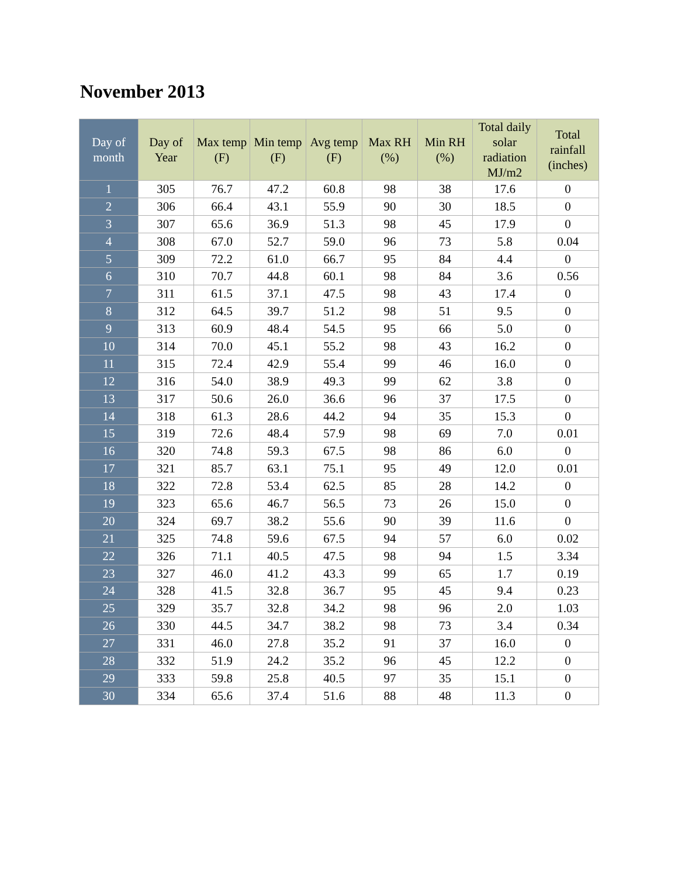November 2013
| Day of month | Day of Year | Max temp (F) | Min temp (F) | Avg temp (F) | Max RH (%) | Min RH (%) | Total daily solar radiation MJ/m2 | Total rainfall (inches) |
| --- | --- | --- | --- | --- | --- | --- | --- | --- |
| 1 | 305 | 76.7 | 47.2 | 60.8 | 98 | 38 | 17.6 | 0 |
| 2 | 306 | 66.4 | 43.1 | 55.9 | 90 | 30 | 18.5 | 0 |
| 3 | 307 | 65.6 | 36.9 | 51.3 | 98 | 45 | 17.9 | 0 |
| 4 | 308 | 67.0 | 52.7 | 59.0 | 96 | 73 | 5.8 | 0.04 |
| 5 | 309 | 72.2 | 61.0 | 66.7 | 95 | 84 | 4.4 | 0 |
| 6 | 310 | 70.7 | 44.8 | 60.1 | 98 | 84 | 3.6 | 0.56 |
| 7 | 311 | 61.5 | 37.1 | 47.5 | 98 | 43 | 17.4 | 0 |
| 8 | 312 | 64.5 | 39.7 | 51.2 | 98 | 51 | 9.5 | 0 |
| 9 | 313 | 60.9 | 48.4 | 54.5 | 95 | 66 | 5.0 | 0 |
| 10 | 314 | 70.0 | 45.1 | 55.2 | 98 | 43 | 16.2 | 0 |
| 11 | 315 | 72.4 | 42.9 | 55.4 | 99 | 46 | 16.0 | 0 |
| 12 | 316 | 54.0 | 38.9 | 49.3 | 99 | 62 | 3.8 | 0 |
| 13 | 317 | 50.6 | 26.0 | 36.6 | 96 | 37 | 17.5 | 0 |
| 14 | 318 | 61.3 | 28.6 | 44.2 | 94 | 35 | 15.3 | 0 |
| 15 | 319 | 72.6 | 48.4 | 57.9 | 98 | 69 | 7.0 | 0.01 |
| 16 | 320 | 74.8 | 59.3 | 67.5 | 98 | 86 | 6.0 | 0 |
| 17 | 321 | 85.7 | 63.1 | 75.1 | 95 | 49 | 12.0 | 0.01 |
| 18 | 322 | 72.8 | 53.4 | 62.5 | 85 | 28 | 14.2 | 0 |
| 19 | 323 | 65.6 | 46.7 | 56.5 | 73 | 26 | 15.0 | 0 |
| 20 | 324 | 69.7 | 38.2 | 55.6 | 90 | 39 | 11.6 | 0 |
| 21 | 325 | 74.8 | 59.6 | 67.5 | 94 | 57 | 6.0 | 0.02 |
| 22 | 326 | 71.1 | 40.5 | 47.5 | 98 | 94 | 1.5 | 3.34 |
| 23 | 327 | 46.0 | 41.2 | 43.3 | 99 | 65 | 1.7 | 0.19 |
| 24 | 328 | 41.5 | 32.8 | 36.7 | 95 | 45 | 9.4 | 0.23 |
| 25 | 329 | 35.7 | 32.8 | 34.2 | 98 | 96 | 2.0 | 1.03 |
| 26 | 330 | 44.5 | 34.7 | 38.2 | 98 | 73 | 3.4 | 0.34 |
| 27 | 331 | 46.0 | 27.8 | 35.2 | 91 | 37 | 16.0 | 0 |
| 28 | 332 | 51.9 | 24.2 | 35.2 | 96 | 45 | 12.2 | 0 |
| 29 | 333 | 59.8 | 25.8 | 40.5 | 97 | 35 | 15.1 | 0 |
| 30 | 334 | 65.6 | 37.4 | 51.6 | 88 | 48 | 11.3 | 0 |